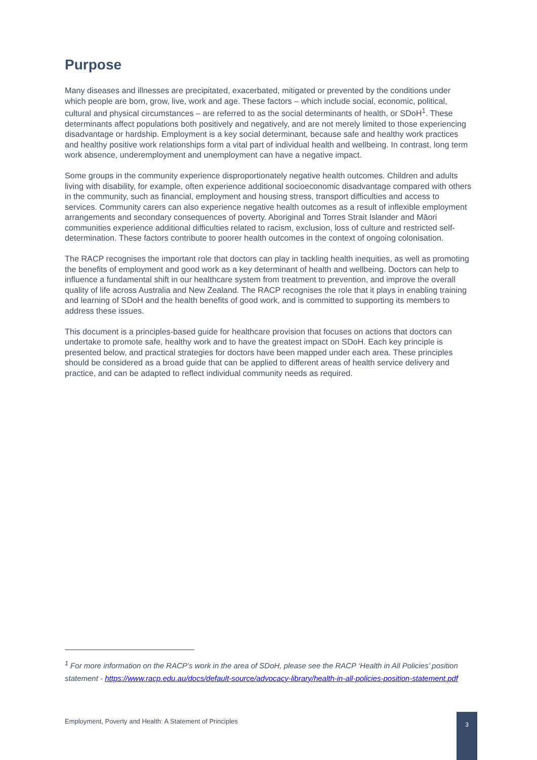Purpose
Many diseases and illnesses are precipitated, exacerbated, mitigated or prevented by the conditions under which people are born, grow, live, work and age. These factors – which include social, economic, political, cultural and physical circumstances – are referred to as the social determinants of health, or SDoH<sup>1</sup>. These determinants affect populations both positively and negatively, and are not merely limited to those experiencing disadvantage or hardship. Employment is a key social determinant, because safe and healthy work practices and healthy positive work relationships form a vital part of individual health and wellbeing. In contrast, long term work absence, underemployment and unemployment can have a negative impact.
Some groups in the community experience disproportionately negative health outcomes. Children and adults living with disability, for example, often experience additional socioeconomic disadvantage compared with others in the community, such as financial, employment and housing stress, transport difficulties and access to services. Community carers can also experience negative health outcomes as a result of inflexible employment arrangements and secondary consequences of poverty. Aboriginal and Torres Strait Islander and Māori communities experience additional difficulties related to racism, exclusion, loss of culture and restricted self-determination. These factors contribute to poorer health outcomes in the context of ongoing colonisation.
The RACP recognises the important role that doctors can play in tackling health inequities, as well as promoting the benefits of employment and good work as a key determinant of health and wellbeing. Doctors can help to influence a fundamental shift in our healthcare system from treatment to prevention, and improve the overall quality of life across Australia and New Zealand. The RACP recognises the role that it plays in enabling training and learning of SDoH and the health benefits of good work, and is committed to supporting its members to address these issues.
This document is a principles-based guide for healthcare provision that focuses on actions that doctors can undertake to promote safe, healthy work and to have the greatest impact on SDoH. Each key principle is presented below, and practical strategies for doctors have been mapped under each area. These principles should be considered as a broad guide that can be applied to different areas of health service delivery and practice, and can be adapted to reflect individual community needs as required.
<sup>1</sup> For more information on the RACP’s work in the area of SDoH, please see the RACP ‘Health in All Policies’ position statement - https://www.racp.edu.au/docs/default-source/advocacy-library/health-in-all-policies-position-statement.pdf
Employment, Poverty and Health: A Statement of Principles
3